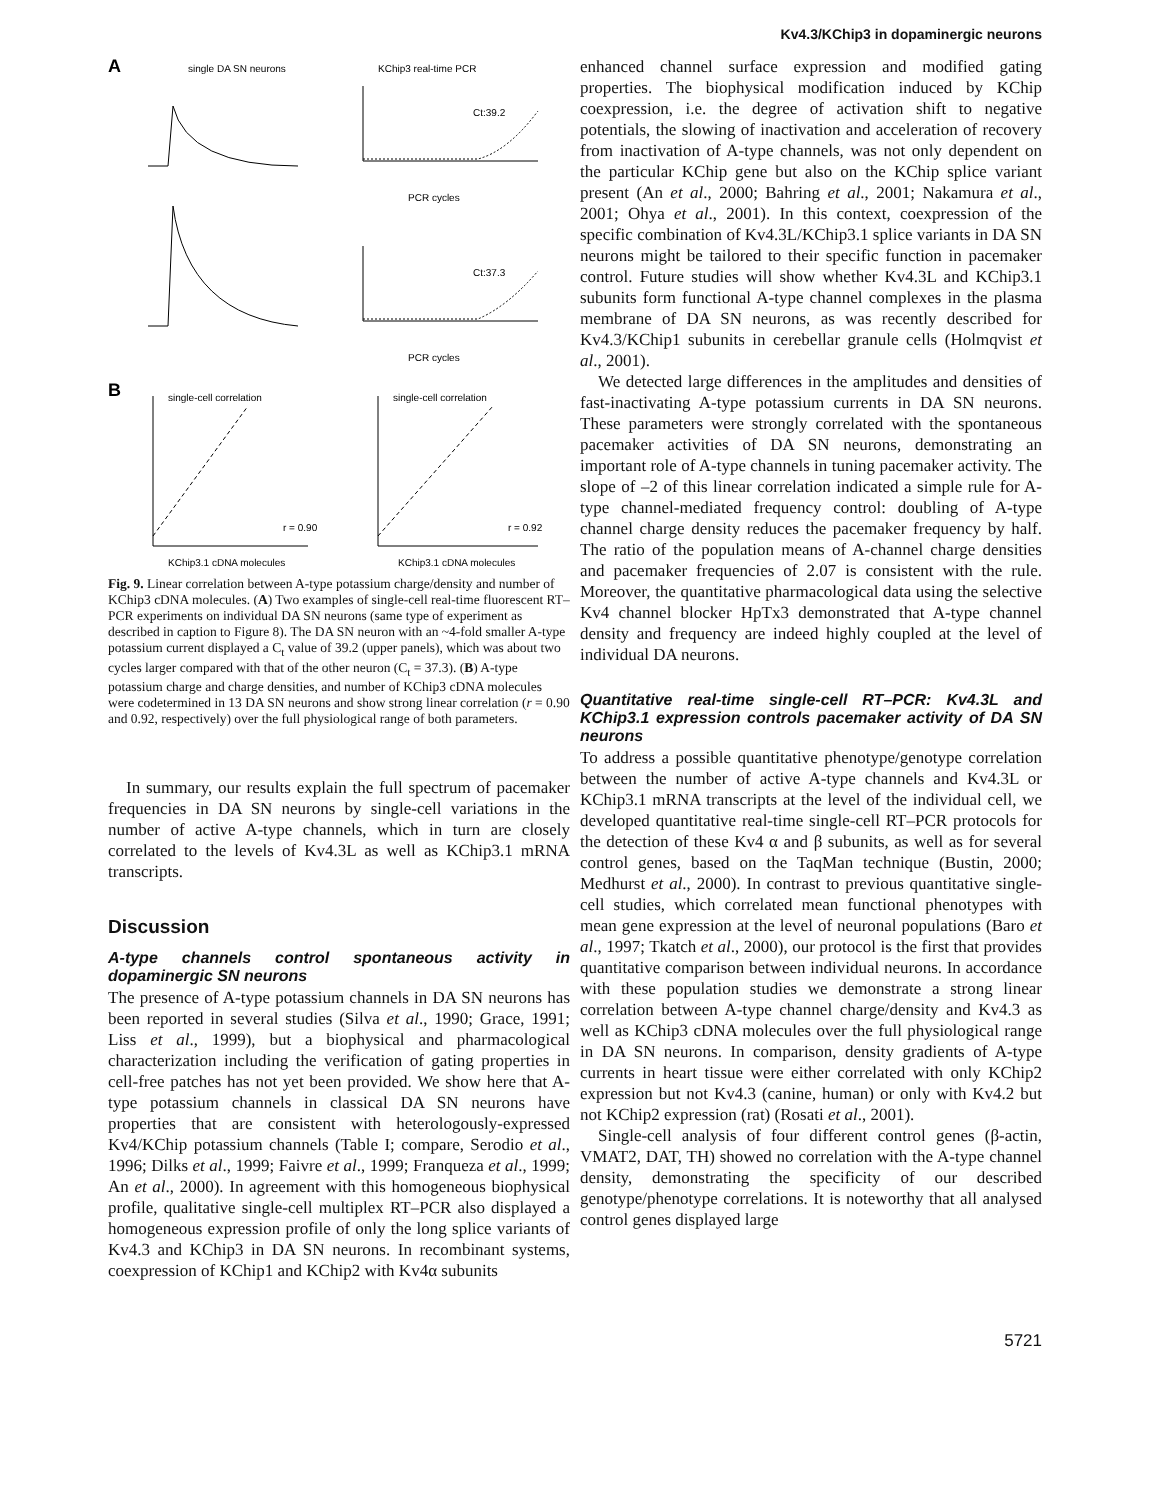Kv4.3/KChip3 in dopaminergic neurons
A
single DA SN neurons
KChip3 real-time PCR
Ct:39.2
PCR cycles
Ct:37.3
PCR cycles
B
single-cell correlation
single-cell correlation
r = 0.90
r = 0.92
KChip3.1 cDNA molecules
KChip3.1 cDNA molecules
Fig. 9. Linear correlation between A-type potassium charge/density and number of KChip3 cDNA molecules. (A) Two examples of single-cell real-time fluorescent RT–PCR experiments on individual DA SN neurons (same type of experiment as described in caption to Figure 8). The DA SN neuron with an ~4-fold smaller A-type potassium current displayed a C<sub>t</sub> value of 39.2 (upper panels), which was about two cycles larger compared with that of the other neuron (C<sub>t</sub> = 37.3). (B) A-type potassium charge and charge densities, and number of KChip3 cDNA molecules were codetermined in 13 DA SN neurons and show strong linear correlation (r = 0.90 and 0.92, respectively) over the full physiological range of both parameters.
In summary, our results explain the full spectrum of pacemaker frequencies in DA SN neurons by single-cell variations in the number of active A-type channels, which in turn are closely correlated to the levels of Kv4.3L as well as KChip3.1 mRNA transcripts.
Discussion
A-type channels control spontaneous activity in dopaminergic SN neurons
The presence of A-type potassium channels in DA SN neurons has been reported in several studies (Silva et al., 1990; Grace, 1991; Liss et al., 1999), but a biophysical and pharmacological characterization including the verification of gating properties in cell-free patches has not yet been provided. We show here that A-type potassium channels in classical DA SN neurons have properties that are consistent with heterologously-expressed Kv4/KChip potassium channels (Table I; compare, Serodio et al., 1996; Dilks et al., 1999; Faivre et al., 1999; Franqueza et al., 1999; An et al., 2000). In agreement with this homogeneous biophysical profile, qualitative single-cell multiplex RT–PCR also displayed a homogeneous expression profile of only the long splice variants of Kv4.3 and KChip3 in DA SN neurons. In recombinant systems, coexpression of KChip1 and KChip2 with Kv4α subunits
enhanced channel surface expression and modified gating properties. The biophysical modification induced by KChip coexpression, i.e. the degree of activation shift to negative potentials, the slowing of inactivation and acceleration of recovery from inactivation of A-type channels, was not only dependent on the particular KChip gene but also on the KChip splice variant present (An et al., 2000; Bahring et al., 2001; Nakamura et al., 2001; Ohya et al., 2001). In this context, coexpression of the specific combination of Kv4.3L/KChip3.1 splice variants in DA SN neurons might be tailored to their specific function in pacemaker control. Future studies will show whether Kv4.3L and KChip3.1 subunits form functional A-type channel complexes in the plasma membrane of DA SN neurons, as was recently described for Kv4.3/KChip1 subunits in cerebellar granule cells (Holmqvist et al., 2001).
We detected large differences in the amplitudes and densities of fast-inactivating A-type potassium currents in DA SN neurons. These parameters were strongly correlated with the spontaneous pacemaker activities of DA SN neurons, demonstrating an important role of A-type channels in tuning pacemaker activity. The slope of –2 of this linear correlation indicated a simple rule for A-type channel-mediated frequency control: doubling of A-type channel charge density reduces the pacemaker frequency by half. The ratio of the population means of A-channel charge densities and pacemaker frequencies of 2.07 is consistent with the rule. Moreover, the quantitative pharmacological data using the selective Kv4 channel blocker HpTx3 demonstrated that A-type channel density and frequency are indeed highly coupled at the level of individual DA neurons.
Quantitative real-time single-cell RT–PCR: Kv4.3L and KChip3.1 expression controls pacemaker activity of DA SN neurons
To address a possible quantitative phenotype/genotype correlation between the number of active A-type channels and Kv4.3L or KChip3.1 mRNA transcripts at the level of the individual cell, we developed quantitative real-time single-cell RT–PCR protocols for the detection of these Kv4 α and β subunits, as well as for several control genes, based on the TaqMan technique (Bustin, 2000; Medhurst et al., 2000). In contrast to previous quantitative single-cell studies, which correlated mean functional phenotypes with mean gene expression at the level of neuronal populations (Baro et al., 1997; Tkatch et al., 2000), our protocol is the first that provides quantitative comparison between individual neurons. In accordance with these population studies we demonstrate a strong linear correlation between A-type channel charge/density and Kv4.3 as well as KChip3 cDNA molecules over the full physiological range in DA SN neurons. In comparison, density gradients of A-type currents in heart tissue were either correlated with only KChip2 expression but not Kv4.3 (canine, human) or only with Kv4.2 but not KChip2 expression (rat) (Rosati et al., 2001).
Single-cell analysis of four different control genes (β-actin, VMAT2, DAT, TH) showed no correlation with the A-type channel density, demonstrating the specificity of our described genotype/phenotype correlations. It is noteworthy that all analysed control genes displayed large
5721